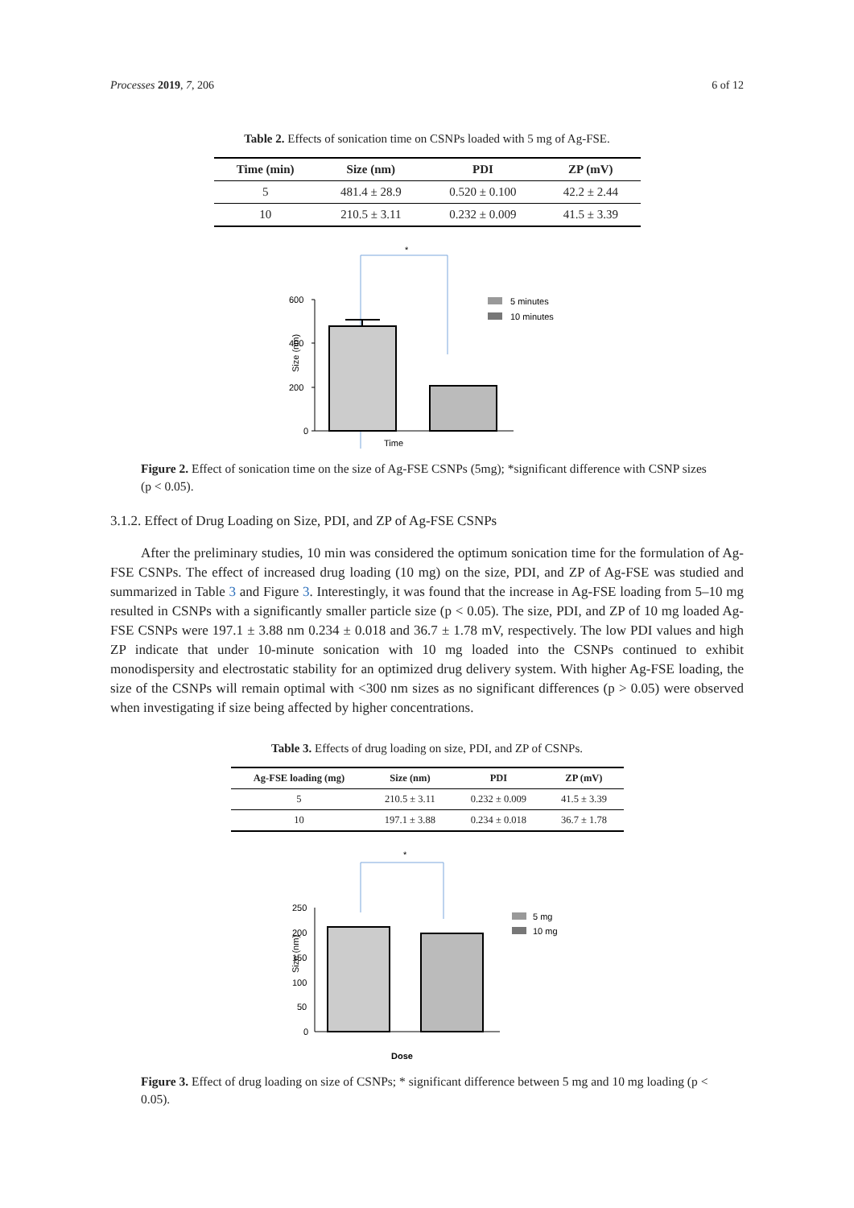Processes 2019, 7, 206 6 of 12
Table 2. Effects of sonication time on CSNPs loaded with 5 mg of Ag-FSE.
| Time (min) | Size (nm) | PDI | ZP (mV) |
| --- | --- | --- | --- |
| 5 | 481.4 ± 28.9 | 0.520 ± 0.100 | 42.2 ± 2.44 |
| 10 | 210.5 ± 3.11 | 0.232 ± 0.009 | 41.5 ± 3.39 |
*
600
400
200
0
Size (nm)
5 minutes
10 minutes
Time
Figure 2. Effect of sonication time on the size of Ag-FSE CSNPs (5mg); *significant difference with CSNP sizes (p < 0.05).
3.1.2. Effect of Drug Loading on Size, PDI, and ZP of Ag-FSE CSNPs
After the preliminary studies, 10 min was considered the optimum sonication time for the formulation of Ag-FSE CSNPs. The effect of increased drug loading (10 mg) on the size, PDI, and ZP of Ag-FSE was studied and summarized in Table 3 and Figure 3. Interestingly, it was found that the increase in Ag-FSE loading from 5–10 mg resulted in CSNPs with a significantly smaller particle size (p < 0.05). The size, PDI, and ZP of 10 mg loaded Ag-FSE CSNPs were 197.1 ± 3.88 nm 0.234 ± 0.018 and 36.7 ± 1.78 mV, respectively. The low PDI values and high ZP indicate that under 10-minute sonication with 10 mg loaded into the CSNPs continued to exhibit monodispersity and electrostatic stability for an optimized drug delivery system. With higher Ag-FSE loading, the size of the CSNPs will remain optimal with <300 nm sizes as no significant differences (p > 0.05) were observed when investigating if size being affected by higher concentrations.
Table 3. Effects of drug loading on size, PDI, and ZP of CSNPs.
| Ag-FSE loading (mg) | Size (nm) | PDI | ZP (mV) |
| --- | --- | --- | --- |
| 5 | 210.5 ± 3.11 | 0.232 ± 0.009 | 41.5 ± 3.39 |
| 10 | 197.1 ± 3.88 | 0.234 ± 0.018 | 36.7 ± 1.78 |
*
250
200
150
100
50
0
Size (nm)
5 mg
10 mg
Dose
Figure 3. Effect of drug loading on size of CSNPs; * significant difference between 5 mg and 10 mg loading (p < 0.05).